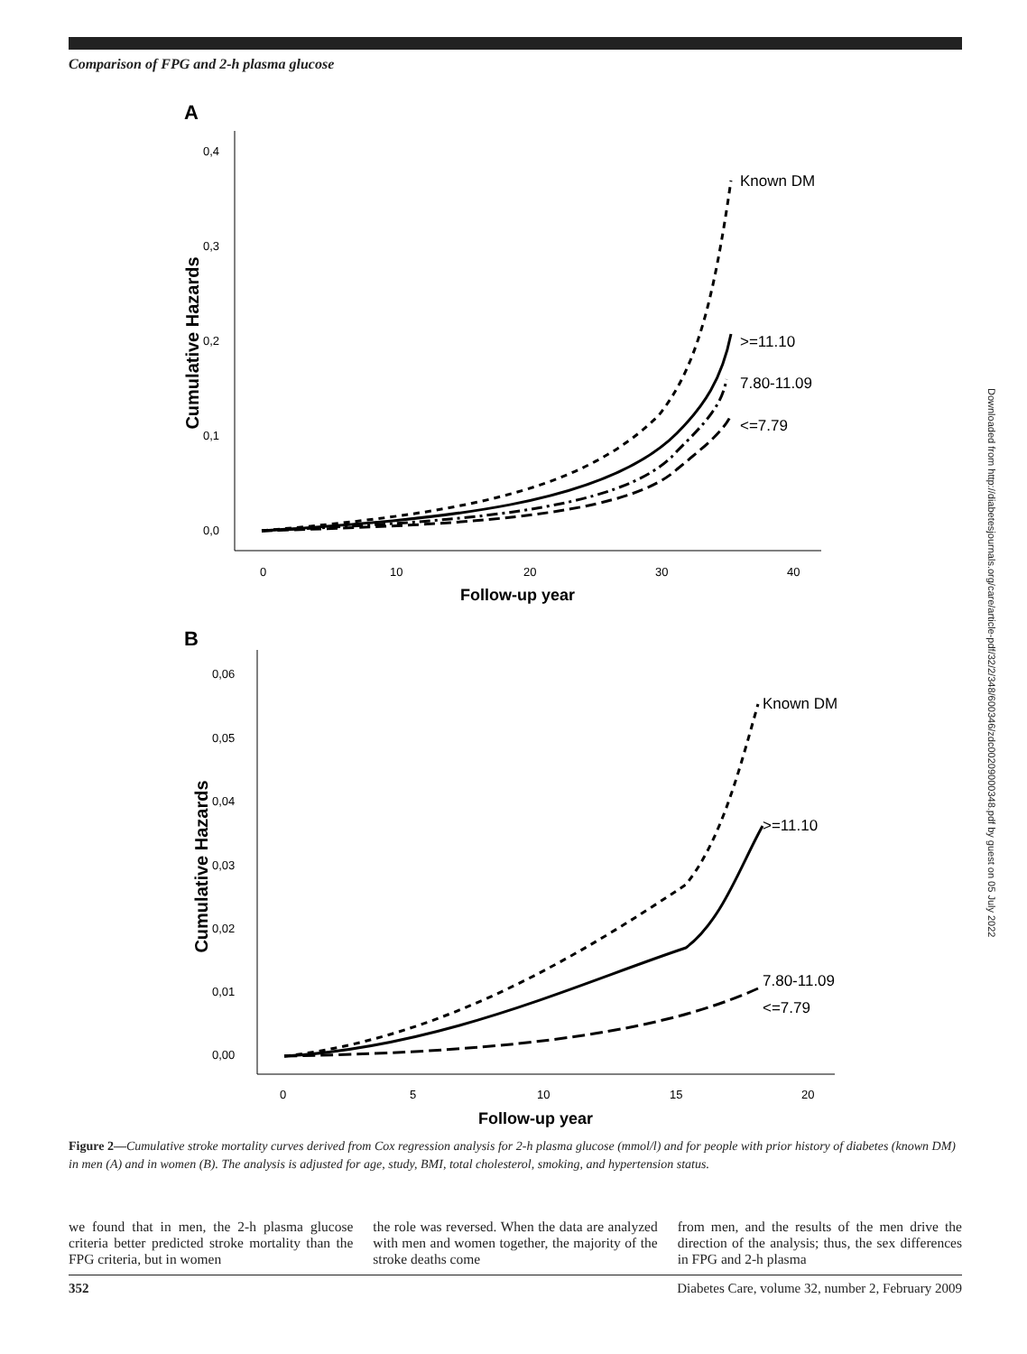Comparison of FPG and 2-h plasma glucose
A
Cumulative Hazards
0,4
0,3
0,2
0,1
0,0
0
10
20
30
40
Follow-up year
Known DM
>=11.10
7.80-11.09
<=7.79
B
Cumulative Hazards
0,06
0,05
0,04
0,03
0,02
0,01
0,00
0
5
10
15
20
Follow-up year
Known DM
>=11.10
7.80-11.09
<=7.79
Downloaded from http://diabetesjournals.org/care/article-pdf/32/2/348/600346/zdc00209000348.pdf by guest on 05 July 2022
Figure 2—Cumulative stroke mortality curves derived from Cox regression analysis for 2-h plasma glucose (mmol/l) and for people with prior history of diabetes (known DM) in men (A) and in women (B). The analysis is adjusted for age, study, BMI, total cholesterol, smoking, and hypertension status.
we found that in men, the 2-h plasma glucose criteria better predicted stroke mortality than the FPG criteria, but in women
the role was reversed. When the data are analyzed with men and women together, the majority of the stroke deaths come
from men, and the results of the men drive the direction of the analysis; thus, the sex differences in FPG and 2-h plasma
352 Diabetes Care, volume 32, number 2, February 2009